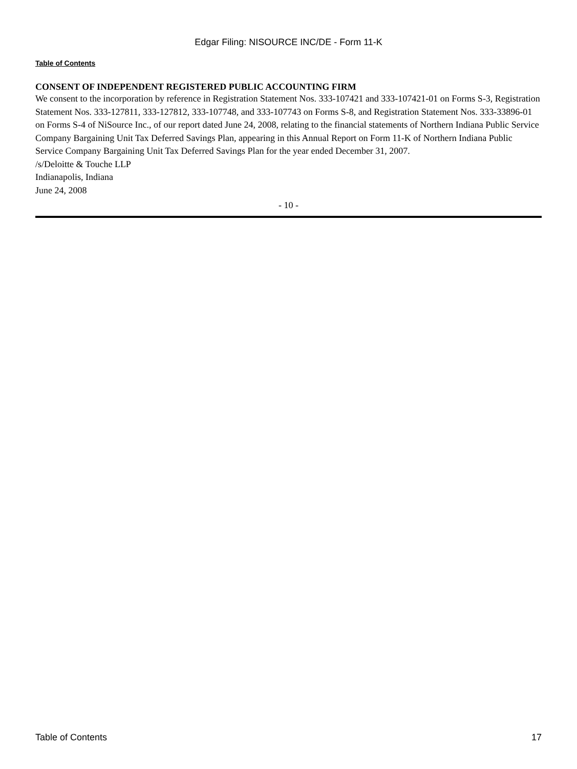Edgar Filing: NISOURCE INC/DE - Form 11-K
Table of Contents
CONSENT OF INDEPENDENT REGISTERED PUBLIC ACCOUNTING FIRM
We consent to the incorporation by reference in Registration Statement Nos. 333-107421 and 333-107421-01 on Forms S-3, Registration Statement Nos. 333-127811, 333-127812, 333-107748, and 333-107743 on Forms S-8, and Registration Statement Nos. 333-33896-01 on Forms S-4 of NiSource Inc., of our report dated June 24, 2008, relating to the financial statements of Northern Indiana Public Service Company Bargaining Unit Tax Deferred Savings Plan, appearing in this Annual Report on Form 11-K of Northern Indiana Public Service Company Bargaining Unit Tax Deferred Savings Plan for the year ended December 31, 2007.
/s/Deloitte & Touche LLP
Indianapolis, Indiana
June 24, 2008
- 10 -
Table of Contents 17